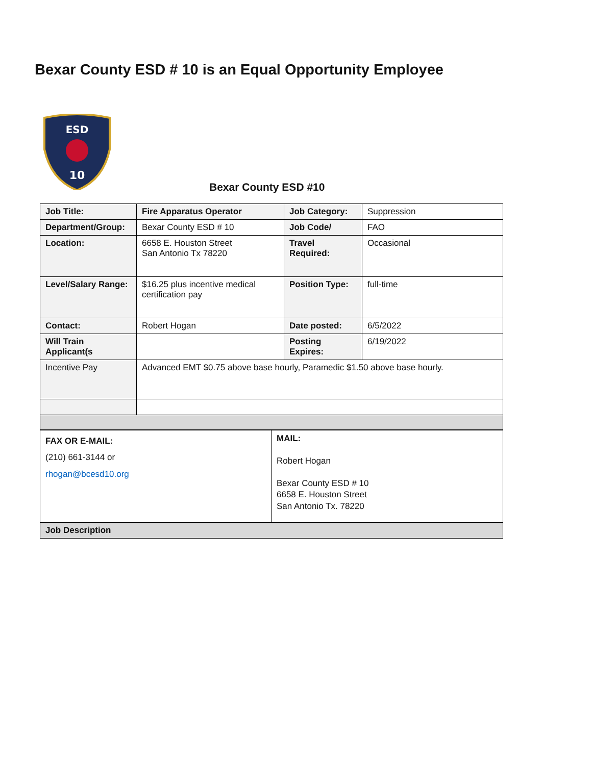Bexar County ESD # 10 is an Equal Opportunity Employee
ESD
10
Bexar County ESD #10
| Job Title: | Fire Apparatus Operator | Job Category: | Suppression |
| Department/Group: | Bexar County ESD # 10 | Job Code/ | FAO |
| Location: | 6658 E. Houston Street San Antonio Tx 78220 | Travel Required: | Occasional |
| Level/Salary Range: | $16.25 plus incentive medical certification pay | Position Type: | full-time |
| Contact: | Robert Hogan | Date posted: | 6/5/2022 |
| Will Train Applicant(s | | Posting Expires: | 6/19/2022 |
| Incentive Pay | Advanced EMT $0.75 above base hourly, Paramedic $1.50 above base hourly. | | |
| FAX OR E-MAIL: (210) 661-3144 or rhogan@bcesd10.org | MAIL: Robert Hogan Bexar County ESD # 10 6658 E. Houston Street San Antonio Tx. 78220 |
| Job Description | |